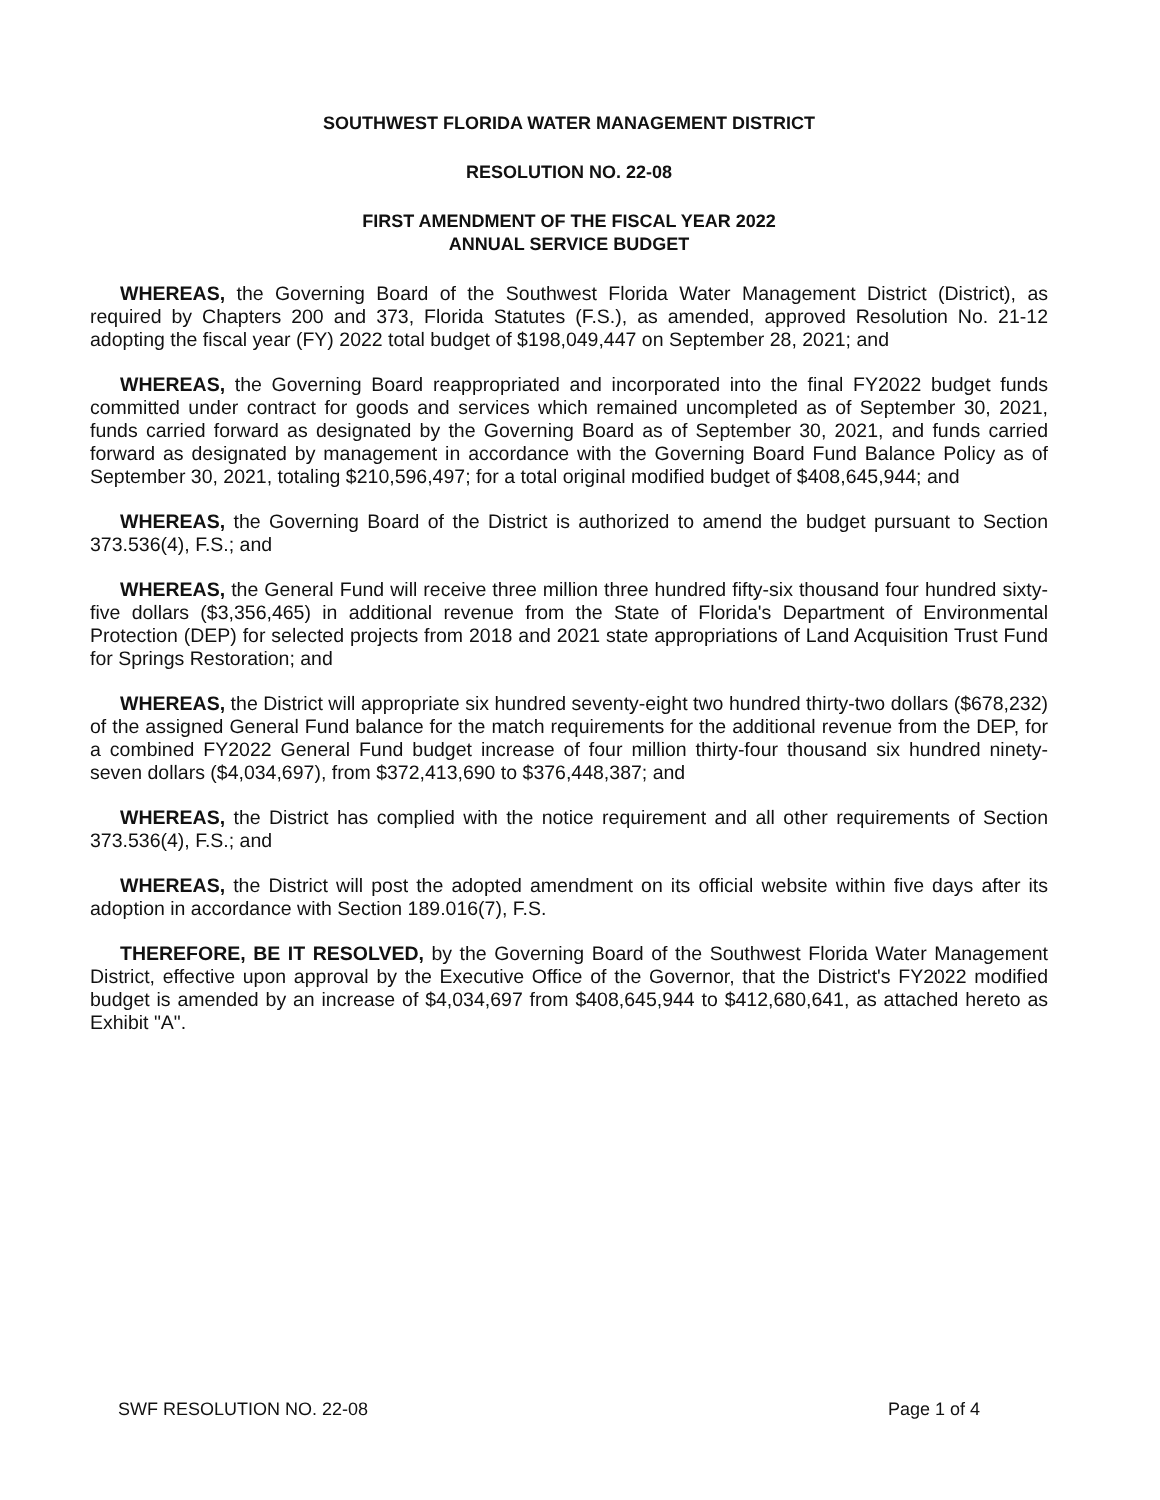SOUTHWEST FLORIDA WATER MANAGEMENT DISTRICT
RESOLUTION NO. 22-08
FIRST AMENDMENT OF THE FISCAL YEAR 2022
ANNUAL SERVICE BUDGET
WHEREAS, the Governing Board of the Southwest Florida Water Management District (District), as required by Chapters 200 and 373, Florida Statutes (F.S.), as amended, approved Resolution No. 21-12 adopting the fiscal year (FY) 2022 total budget of $198,049,447 on September 28, 2021; and
WHEREAS, the Governing Board reappropriated and incorporated into the final FY2022 budget funds committed under contract for goods and services which remained uncompleted as of September 30, 2021, funds carried forward as designated by the Governing Board as of September 30, 2021, and funds carried forward as designated by management in accordance with the Governing Board Fund Balance Policy as of September 30, 2021, totaling $210,596,497; for a total original modified budget of $408,645,944; and
WHEREAS, the Governing Board of the District is authorized to amend the budget pursuant to Section 373.536(4), F.S.; and
WHEREAS, the General Fund will receive three million three hundred fifty-six thousand four hundred sixty-five dollars ($3,356,465) in additional revenue from the State of Florida's Department of Environmental Protection (DEP) for selected projects from 2018 and 2021 state appropriations of Land Acquisition Trust Fund for Springs Restoration; and
WHEREAS, the District will appropriate six hundred seventy-eight two hundred thirty-two dollars ($678,232) of the assigned General Fund balance for the match requirements for the additional revenue from the DEP, for a combined FY2022 General Fund budget increase of four million thirty-four thousand six hundred ninety-seven dollars ($4,034,697), from $372,413,690 to $376,448,387; and
WHEREAS, the District has complied with the notice requirement and all other requirements of Section 373.536(4), F.S.; and
WHEREAS, the District will post the adopted amendment on its official website within five days after its adoption in accordance with Section 189.016(7), F.S.
THEREFORE, BE IT RESOLVED, by the Governing Board of the Southwest Florida Water Management District, effective upon approval by the Executive Office of the Governor, that the District's FY2022 modified budget is amended by an increase of $4,034,697 from $408,645,944 to $412,680,641, as attached hereto as Exhibit "A".
SWF RESOLUTION NO. 22-08 Page 1 of 4